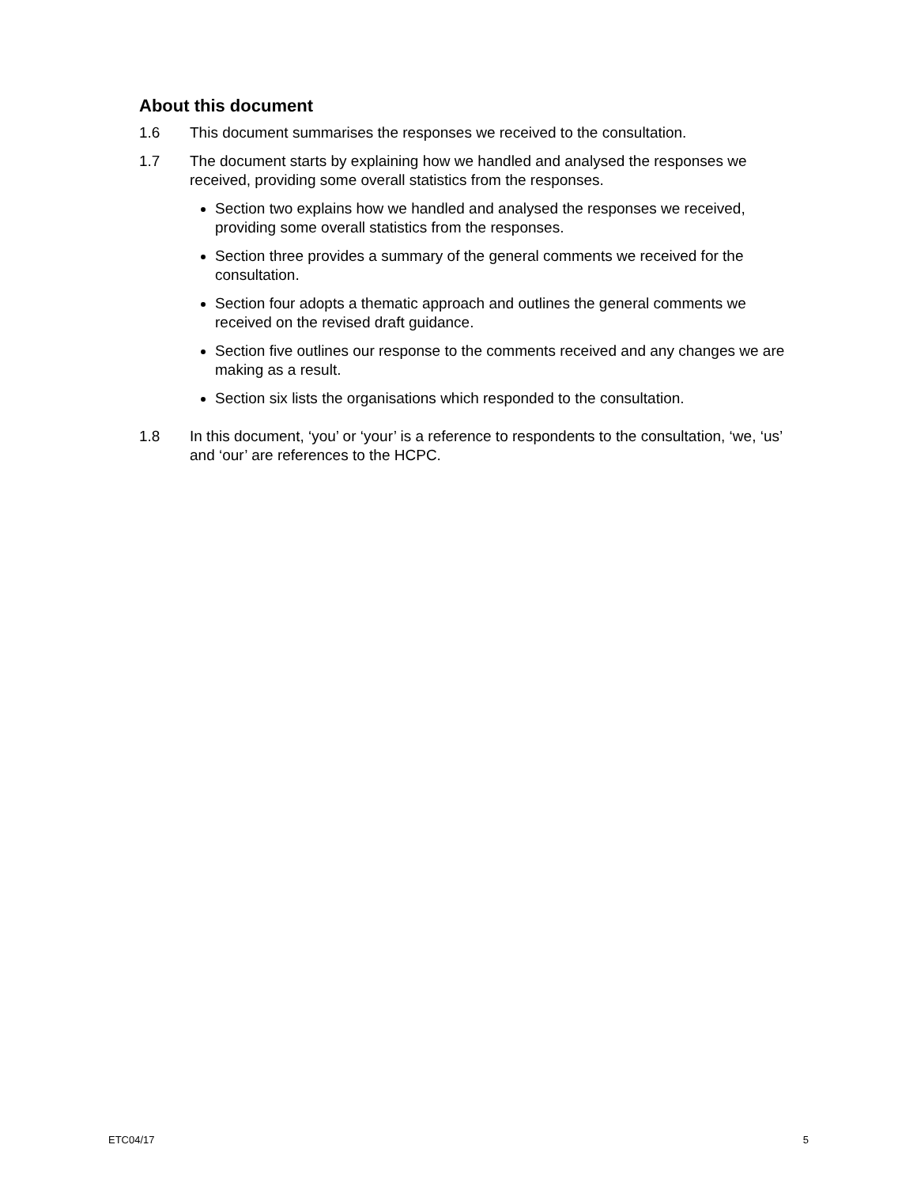About this document
1.6 This document summarises the responses we received to the consultation.
1.7 The document starts by explaining how we handled and analysed the responses we received, providing some overall statistics from the responses.
Section two explains how we handled and analysed the responses we received, providing some overall statistics from the responses.
Section three provides a summary of the general comments we received for the consultation.
Section four adopts a thematic approach and outlines the general comments we received on the revised draft guidance.
Section five outlines our response to the comments received and any changes we are making as a result.
Section six lists the organisations which responded to the consultation.
1.8 In this document, ‘you’ or ‘your’ is a reference to respondents to the consultation, ‘we, ‘us’ and ‘our’ are references to the HCPC.
ETC04/17 5